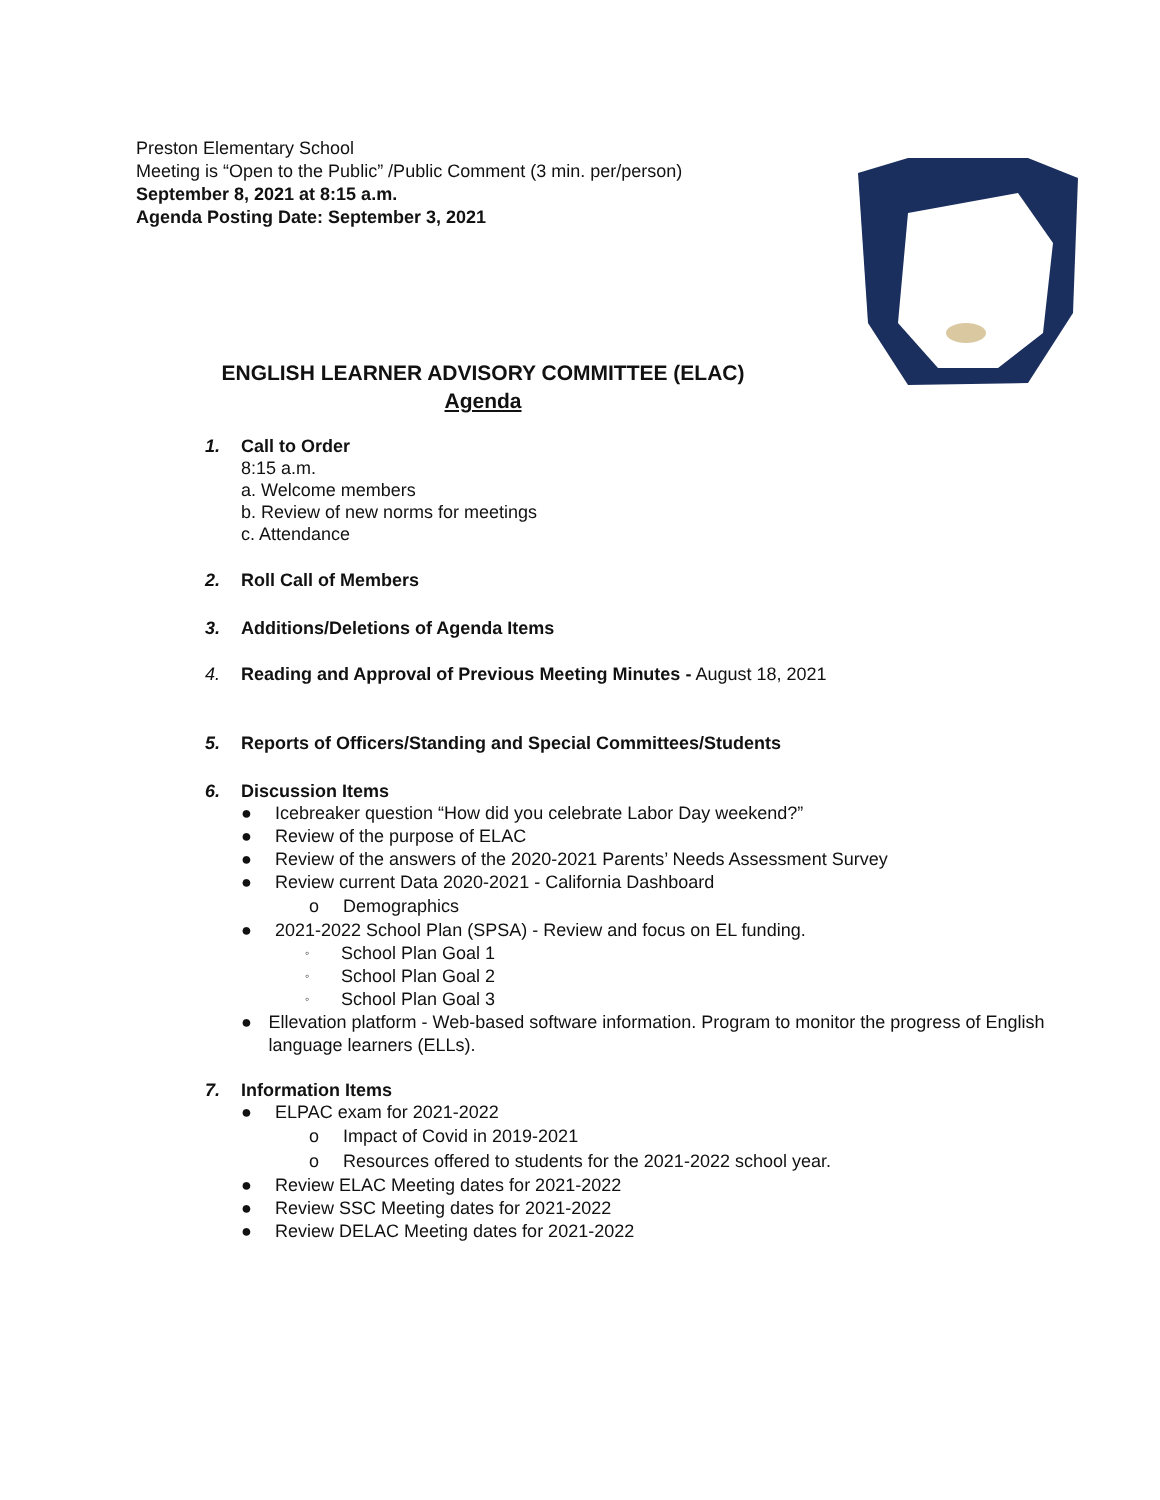Preston Elementary School
Meeting is “Open to the Public” /Public Comment (3 min. per/person)
September 8, 2021 at 8:15 a.m.
Agenda Posting Date: September 3, 2021
ENGLISH LEARNER ADVISORY COMMITTEE (ELAC)
Agenda
1. Call to Order
8:15 a.m.
a. Welcome members
b. Review of new norms for meetings
c. Attendance
2. Roll Call of Members
3. Additions/Deletions of Agenda Items
4. Reading and Approval of Previous Meeting Minutes - August 18, 2021
5. Reports of Officers/Standing and Special Committees/Students
6. Discussion Items
● Icebreaker question “How did you celebrate Labor Day weekend?”
● Review of the purpose of ELAC
● Review of the answers of the 2020-2021 Parents’ Needs Assessment Survey
● Review current Data 2020-2021 - California Dashboard
o Demographics
● 2021-2022 School Plan (SPSA) - Review and focus on EL funding.
◦ School Plan Goal 1
◦ School Plan Goal 2
◦ School Plan Goal 3
● Ellevation platform - Web-based software information. Program to monitor the progress of English language learners (ELLs).
7. Information Items
● ELPAC exam for 2021-2022
o Impact of Covid in 2019-2021
o Resources offered to students for the 2021-2022 school year.
● Review ELAC Meeting dates for 2021-2022
● Review SSC Meeting dates for 2021-2022
● Review DELAC Meeting dates for 2021-2022